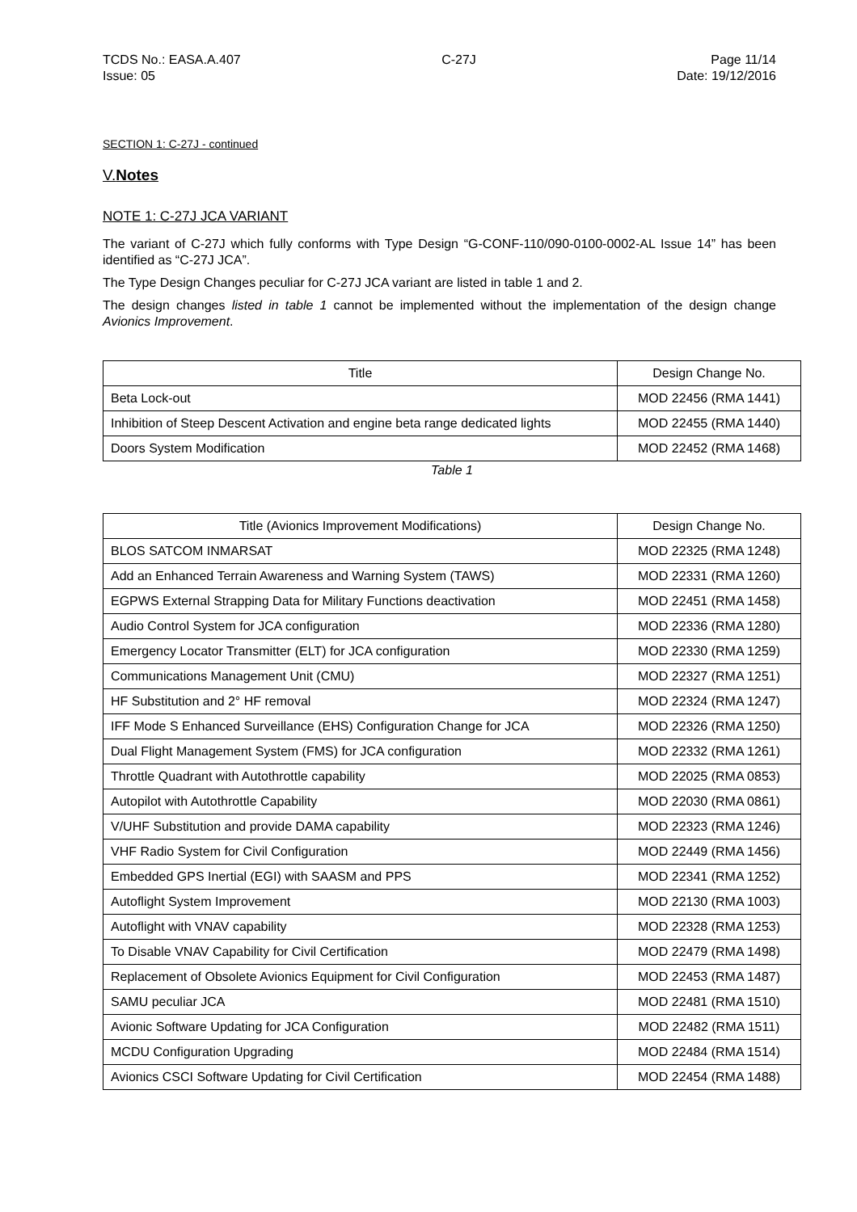TCDS No.: EASA.A.407
Issue: 05
C-27J Page 11/14
Date: 19/12/2016
SECTION 1: C-27J - continued
V.Notes
NOTE 1: C-27J JCA VARIANT
The variant of C-27J which fully conforms with Type Design “G-CONF-110/090-0100-0002-AL Issue 14” has been identified as “C-27J JCA”.
The Type Design Changes peculiar for C-27J JCA variant are listed in table 1 and 2.
The design changes listed in table 1 cannot be implemented without the implementation of the design change Avionics Improvement.
| Title | Design Change No. |
| --- | --- |
| Beta Lock-out | MOD 22456 (RMA 1441) |
| Inhibition of Steep Descent Activation and engine beta range dedicated lights | MOD 22455 (RMA 1440) |
| Doors System Modification | MOD 22452 (RMA 1468) |
Table 1
| Title (Avionics Improvement Modifications) | Design Change No. |
| --- | --- |
| BLOS SATCOM INMARSAT | MOD 22325 (RMA 1248) |
| Add an Enhanced Terrain Awareness and Warning System (TAWS) | MOD 22331 (RMA 1260) |
| EGPWS External Strapping Data for Military Functions deactivation | MOD 22451 (RMA 1458) |
| Audio Control System for JCA configuration | MOD 22336 (RMA 1280) |
| Emergency Locator Transmitter (ELT) for JCA configuration | MOD 22330 (RMA 1259) |
| Communications Management Unit (CMU) | MOD 22327 (RMA 1251) |
| HF Substitution and 2° HF removal | MOD 22324 (RMA 1247) |
| IFF Mode S Enhanced Surveillance (EHS) Configuration Change for JCA | MOD 22326 (RMA 1250) |
| Dual Flight Management System (FMS) for JCA configuration | MOD 22332 (RMA 1261) |
| Throttle Quadrant with Autothrottle capability | MOD 22025 (RMA 0853) |
| Autopilot with Autothrottle Capability | MOD 22030 (RMA 0861) |
| V/UHF Substitution and provide DAMA capability | MOD 22323 (RMA 1246) |
| VHF Radio System for Civil Configuration | MOD 22449 (RMA 1456) |
| Embedded GPS Inertial (EGI) with SAASM and PPS | MOD 22341 (RMA 1252) |
| Autoflight System Improvement | MOD 22130 (RMA 1003) |
| Autoflight with VNAV capability | MOD 22328 (RMA 1253) |
| To Disable VNAV Capability for Civil Certification | MOD 22479 (RMA 1498) |
| Replacement of Obsolete Avionics Equipment for Civil Configuration | MOD 22453 (RMA 1487) |
| SAMU peculiar JCA | MOD 22481 (RMA 1510) |
| Avionic Software Updating for JCA Configuration | MOD 22482 (RMA 1511) |
| MCDU Configuration Upgrading | MOD 22484 (RMA 1514) |
| Avionics CSCI Software Updating for Civil Certification | MOD 22454 (RMA 1488) |